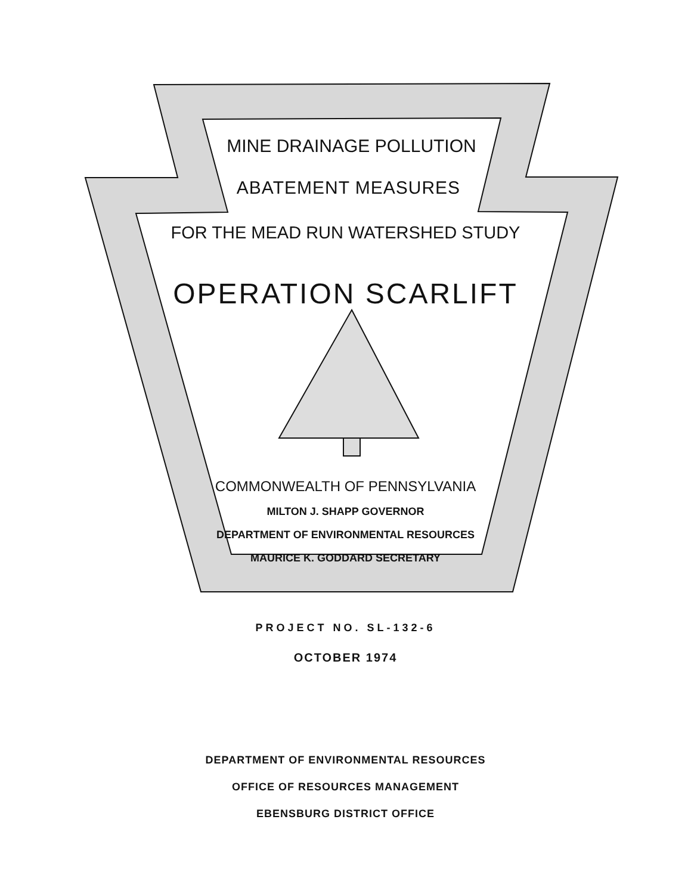MINE DRAINAGE POLLUTION
ABATEMENT MEASURES
FOR THE MEAD RUN WATERSHED STUDY
OPERATION SCARLIFT
COMMONWEALTH OF PENNSYLVANIA
MILTON J. SHAPP GOVERNOR
DEPARTMENT OF ENVIRONMENTAL RESOURCES
MAURICE K. GODDARD SECRETARY
PROJECT NO. SL-132-6
OCTOBER 1974
DEPARTMENT OF ENVIRONMENTAL RESOURCES
OFFICE OF RESOURCES MANAGEMENT
EBENSBURG DISTRICT OFFICE